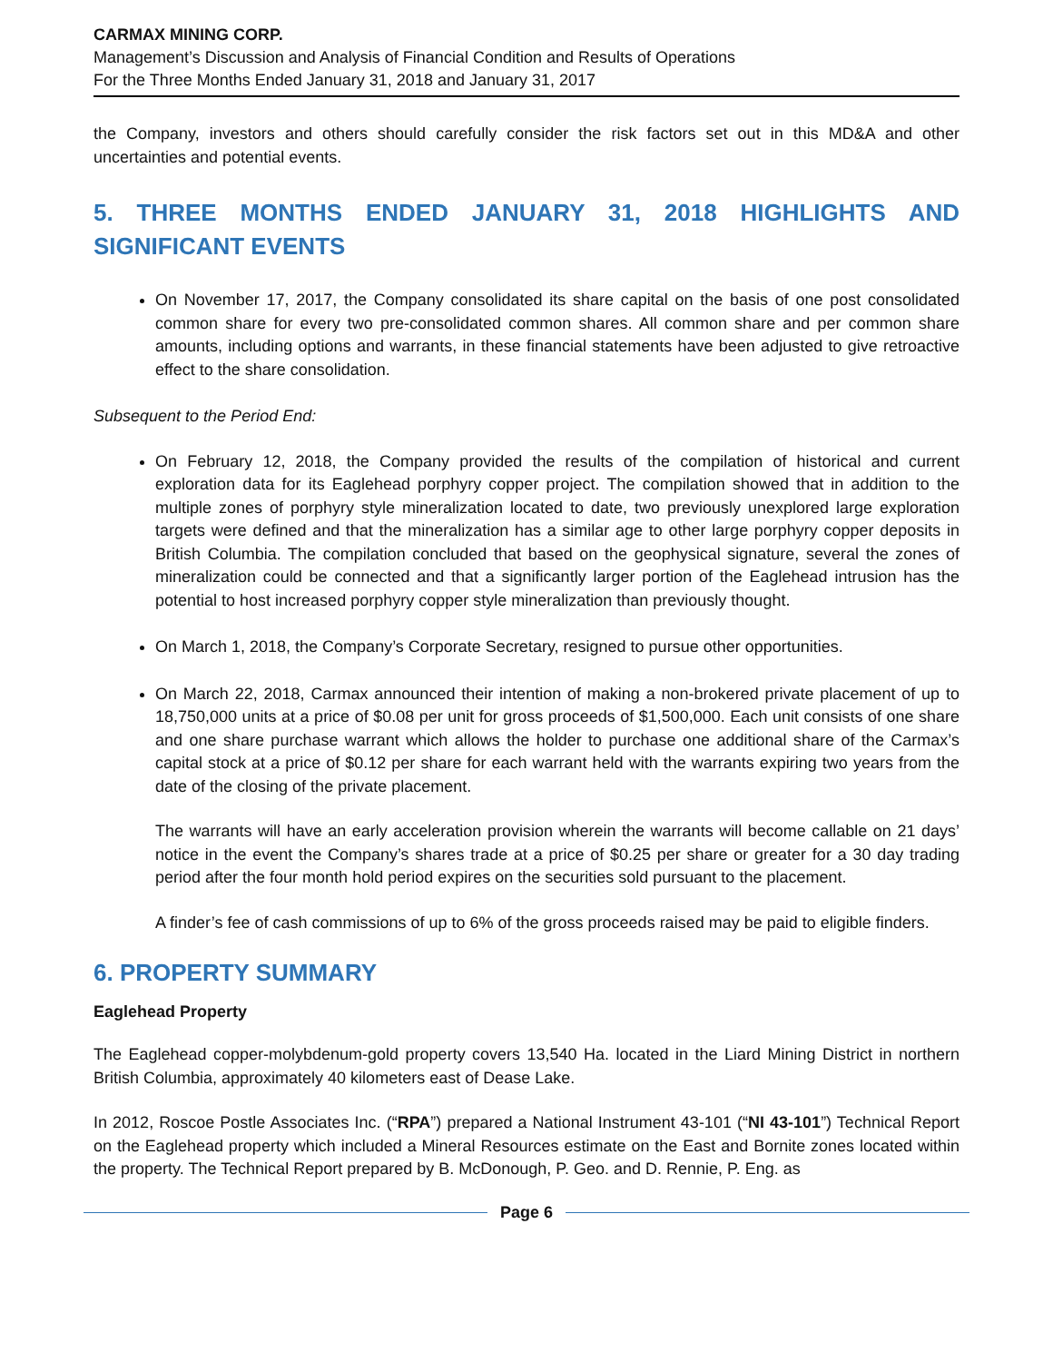CARMAX MINING CORP.
Management’s Discussion and Analysis of Financial Condition and Results of Operations
For the Three Months Ended January 31, 2018 and January 31, 2017
the Company, investors and others should carefully consider the risk factors set out in this MD&A and other uncertainties and potential events.
5. THREE MONTHS ENDED JANUARY 31, 2018 HIGHLIGHTS AND SIGNIFICANT EVENTS
On November 17, 2017, the Company consolidated its share capital on the basis of one post consolidated common share for every two pre-consolidated common shares. All common share and per common share amounts, including options and warrants, in these financial statements have been adjusted to give retroactive effect to the share consolidation.
Subsequent to the Period End:
On February 12, 2018, the Company provided the results of the compilation of historical and current exploration data for its Eaglehead porphyry copper project. The compilation showed that in addition to the multiple zones of porphyry style mineralization located to date, two previously unexplored large exploration targets were defined and that the mineralization has a similar age to other large porphyry copper deposits in British Columbia. The compilation concluded that based on the geophysical signature, several the zones of mineralization could be connected and that a significantly larger portion of the Eaglehead intrusion has the potential to host increased porphyry copper style mineralization than previously thought.
On March 1, 2018, the Company’s Corporate Secretary, resigned to pursue other opportunities.
On March 22, 2018, Carmax announced their intention of making a non-brokered private placement of up to 18,750,000 units at a price of $0.08 per unit for gross proceeds of $1,500,000. Each unit consists of one share and one share purchase warrant which allows the holder to purchase one additional share of the Carmax’s capital stock at a price of $0.12 per share for each warrant held with the warrants expiring two years from the date of the closing of the private placement.
The warrants will have an early acceleration provision wherein the warrants will become callable on 21 days’ notice in the event the Company’s shares trade at a price of $0.25 per share or greater for a 30 day trading period after the four month hold period expires on the securities sold pursuant to the placement.
A finder’s fee of cash commissions of up to 6% of the gross proceeds raised may be paid to eligible finders.
6. PROPERTY SUMMARY
Eaglehead Property
The Eaglehead copper-molybdenum-gold property covers 13,540 Ha. located in the Liard Mining District in northern British Columbia, approximately 40 kilometers east of Dease Lake.
In 2012, Roscoe Postle Associates Inc. (“RPA”) prepared a National Instrument 43-101 (“NI 43-101”) Technical Report on the Eaglehead property which included a Mineral Resources estimate on the East and Bornite zones located within the property. The Technical Report prepared by B. McDonough, P. Geo. and D. Rennie, P. Eng. as
Page 6